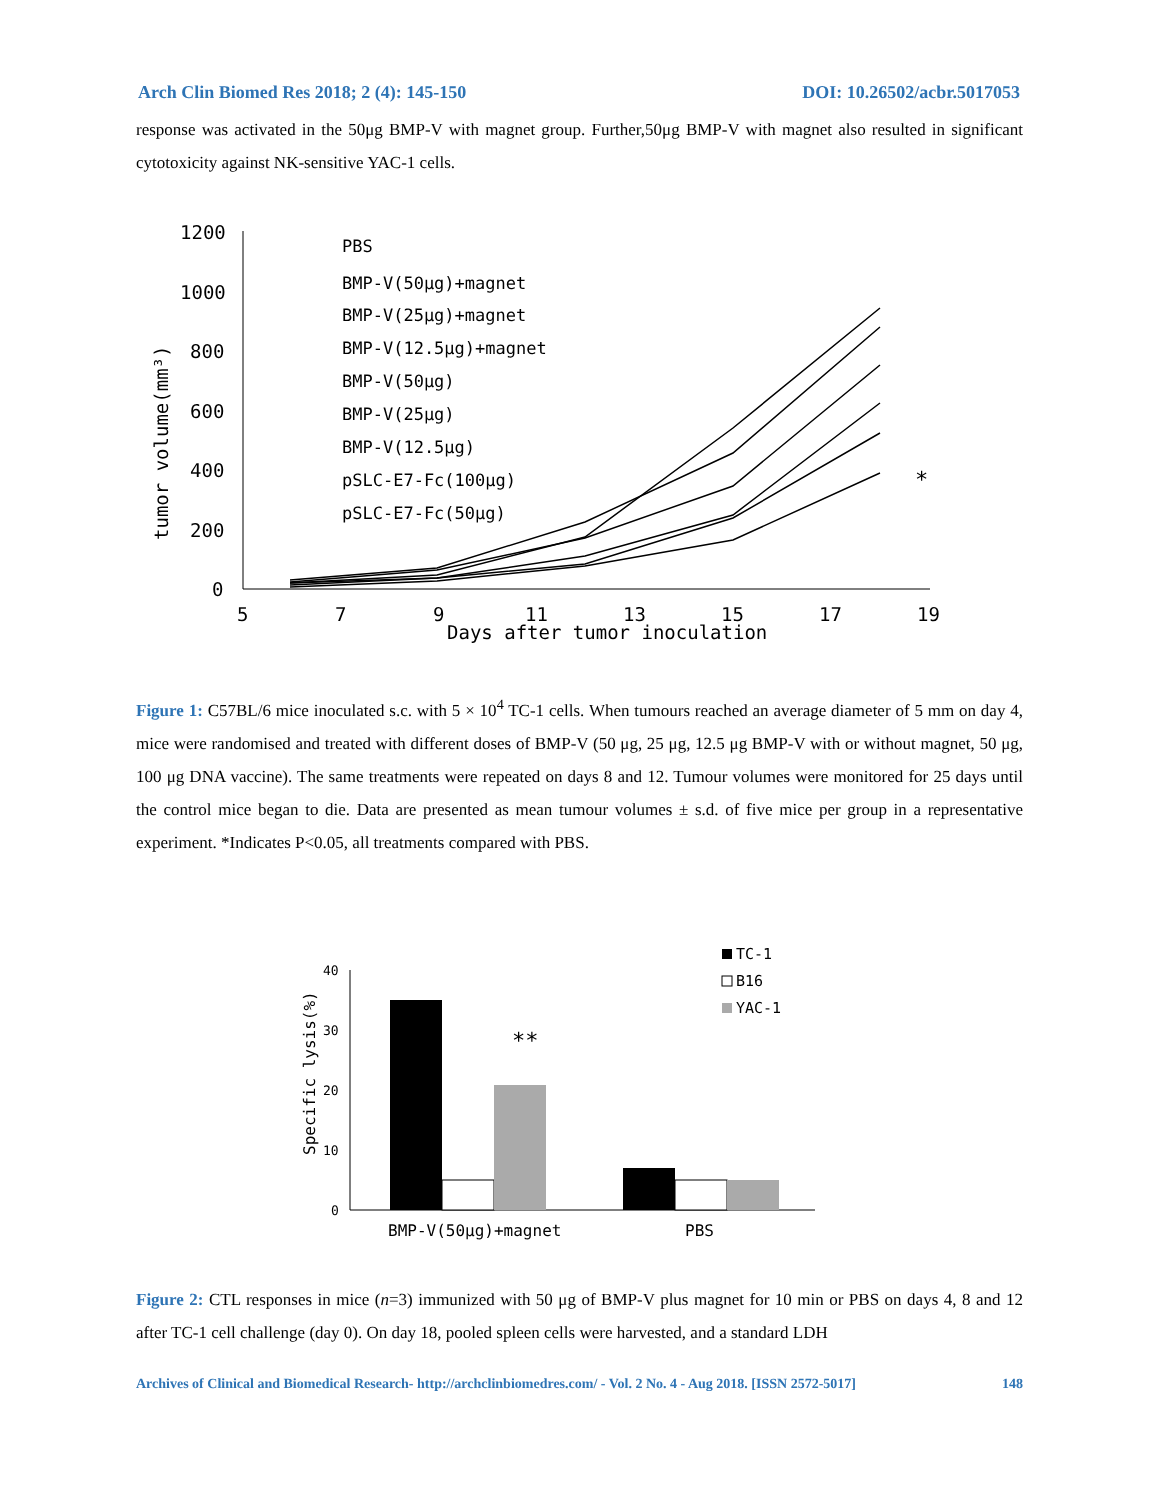Arch Clin Biomed Res 2018; 2 (4): 145-150 DOI: 10.26502/acbr.5017053
response was activated in the 50μg BMP-V with magnet group. Further,50μg BMP-V with magnet also resulted in significant cytotoxicity against NK-sensitive YAC-1 cells.
1200
1000
800
600
400
200
0
5
7
9
11
13
15
17
19
Days after tumor inoculation
tumor volume(mm³)
PBS
BMP-V(50μg)+magnet
BMP-V(25μg)+magnet
BMP-V(12.5μg)+magnet
BMP-V(50μg)
BMP-V(25μg)
BMP-V(12.5μg)
pSLC-E7-Fc(100μg)
pSLC-E7-Fc(50μg)
*
Figure 1: C57BL/6 mice inoculated s.c. with 5 × 10<sup>4</sup> TC-1 cells. When tumours reached an average diameter of 5 mm on day 4, mice were randomised and treated with different doses of BMP-V (50 μg, 25 μg, 12.5 μg BMP-V with or without magnet, 50 μg, 100 μg DNA vaccine). The same treatments were repeated on days 8 and 12. Tumour volumes were monitored for 25 days until the control mice began to die. Data are presented as mean tumour volumes ± s.d. of five mice per group in a representative experiment. *Indicates P<0.05, all treatments compared with PBS.
40
30
20
10
0
Specific lysis(%)
**
BMP-V(50μg)+magnet
PBS
TC-1
B16
YAC-1
Figure 2: CTL responses in mice (n=3) immunized with 50 μg of BMP-V plus magnet for 10 min or PBS on days 4, 8 and 12 after TC-1 cell challenge (day 0). On day 18, pooled spleen cells were harvested, and a standard LDH
Archives of Clinical and Biomedical Research- http://archclinbiomedres.com/ - Vol. 2 No. 4 - Aug 2018. [ISSN 2572-5017] 148